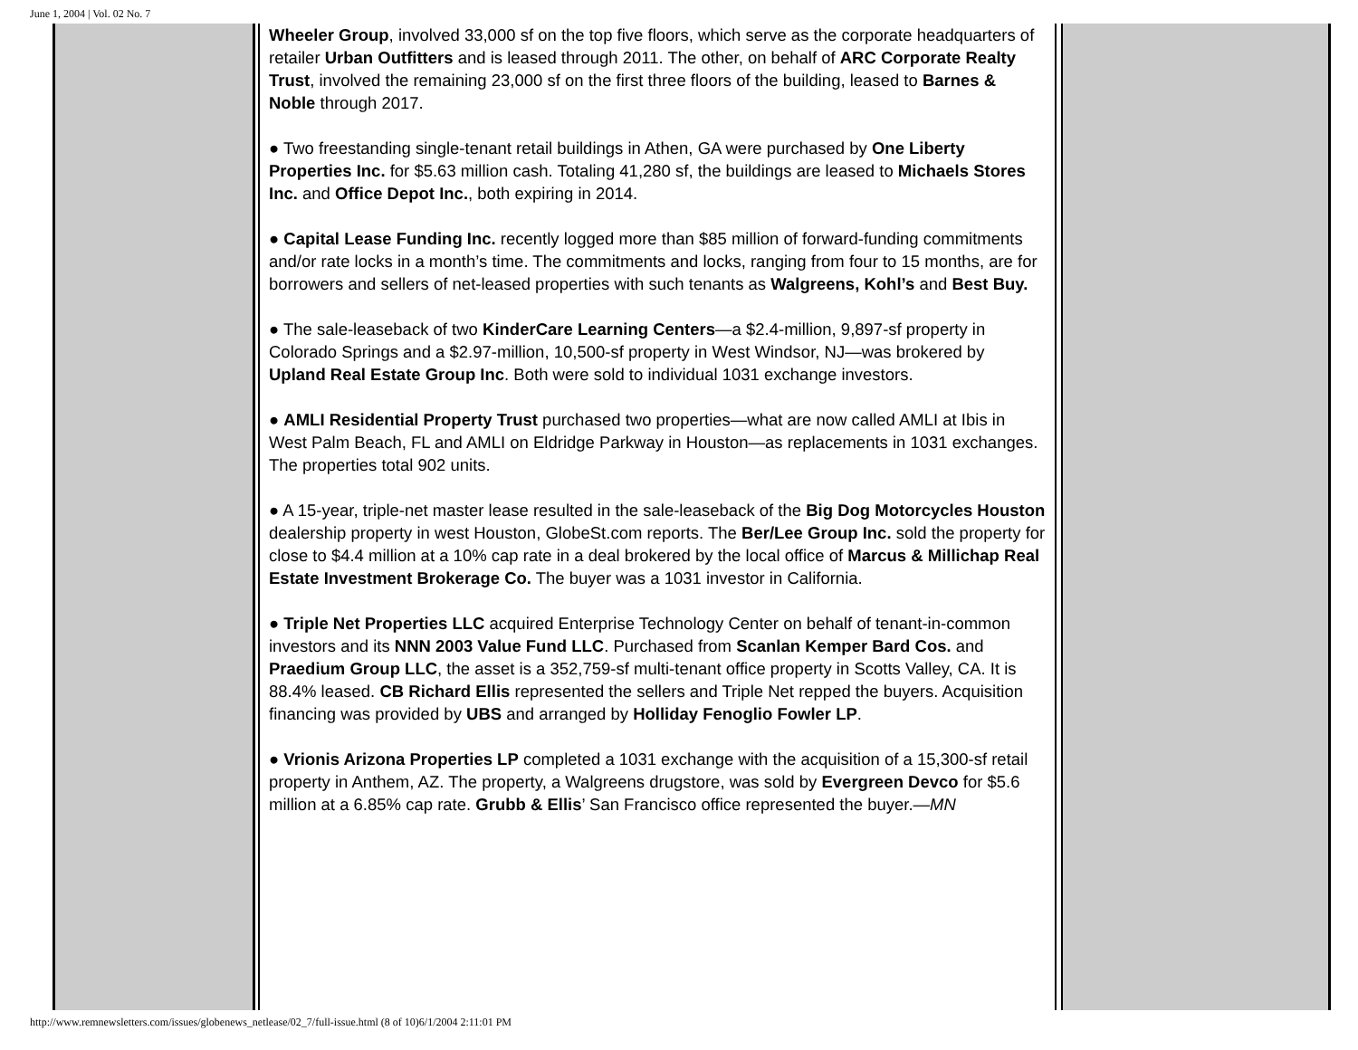June 1, 2004 | Vol. 02 No. 7
Wheeler Group, involved 33,000 sf on the top five floors, which serve as the corporate headquarters of retailer Urban Outfitters and is leased through 2011. The other, on behalf of ARC Corporate Realty Trust, involved the remaining 23,000 sf on the first three floors of the building, leased to Barnes & Noble through 2017.
● Two freestanding single-tenant retail buildings in Athen, GA were purchased by One Liberty Properties Inc. for $5.63 million cash. Totaling 41,280 sf, the buildings are leased to Michaels Stores Inc. and Office Depot Inc., both expiring in 2014.
● Capital Lease Funding Inc. recently logged more than $85 million of forward-funding commitments and/or rate locks in a month’s time. The commitments and locks, ranging from four to 15 months, are for borrowers and sellers of net-leased properties with such tenants as Walgreens, Kohl’s and Best Buy.
● The sale-leaseback of two KinderCare Learning Centers—a $2.4-million, 9,897-sf property in Colorado Springs and a $2.97-million, 10,500-sf property in West Windsor, NJ—was brokered by Upland Real Estate Group Inc. Both were sold to individual 1031 exchange investors.
● AMLI Residential Property Trust purchased two properties—what are now called AMLI at Ibis in West Palm Beach, FL and AMLI on Eldridge Parkway in Houston—as replacements in 1031 exchanges. The properties total 902 units.
● A 15-year, triple-net master lease resulted in the sale-leaseback of the Big Dog Motorcycles Houston dealership property in west Houston, GlobeSt.com reports. The Ber/Lee Group Inc. sold the property for close to $4.4 million at a 10% cap rate in a deal brokered by the local office of Marcus & Millichap Real Estate Investment Brokerage Co. The buyer was a 1031 investor in California.
● Triple Net Properties LLC acquired Enterprise Technology Center on behalf of tenant-in-common investors and its NNN 2003 Value Fund LLC. Purchased from Scanlan Kemper Bard Cos. and Praedium Group LLC, the asset is a 352,759-sf multi-tenant office property in Scotts Valley, CA. It is 88.4% leased. CB Richard Ellis represented the sellers and Triple Net repped the buyers. Acquisition financing was provided by UBS and arranged by Holliday Fenoglio Fowler LP.
● Vrionis Arizona Properties LP completed a 1031 exchange with the acquisition of a 15,300-sf retail property in Anthem, AZ. The property, a Walgreens drugstore, was sold by Evergreen Devco for $5.6 million at a 6.85% cap rate. Grubb & Ellis’ San Francisco office represented the buyer.—MN
http://www.remnewsletters.com/issues/globenews_netlease/02_7/full-issue.html (8 of 10)6/1/2004 2:11:01 PM